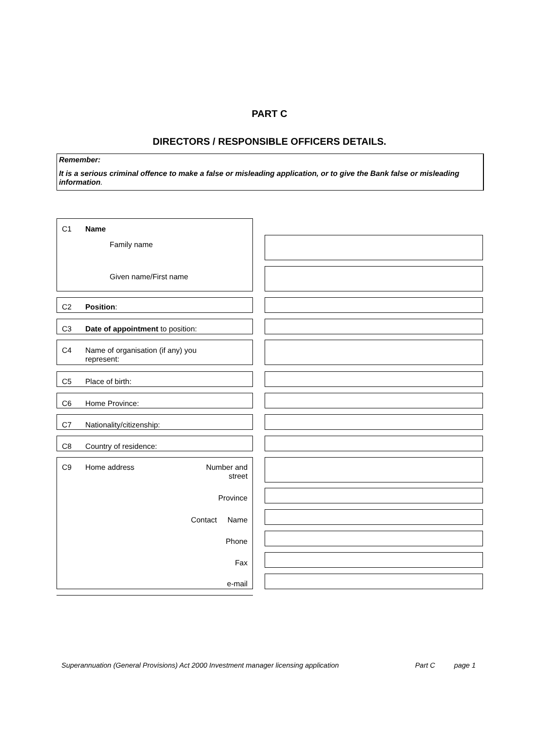PART C
DIRECTORS / RESPONSIBLE OFFICERS DETAILS.
Remember:
It is a serious criminal offence to make a false or misleading application, or to give the Bank false or misleading information.
C1 Name
Family name
Given name/First name
C2 Position:
C3 Date of appointment to position:
C4 Name of organisation (if any) you
represent:
C5 Place of birth:
C6 Home Province:
C7 Nationality/citizenship:
C8 Country of residence:
C9 Home address Number and
street
Province
Contact Name
Phone
Fax
e-mail
Superannuation (General Provisions) Act 2000 Investment manager licensing application Part C page 1